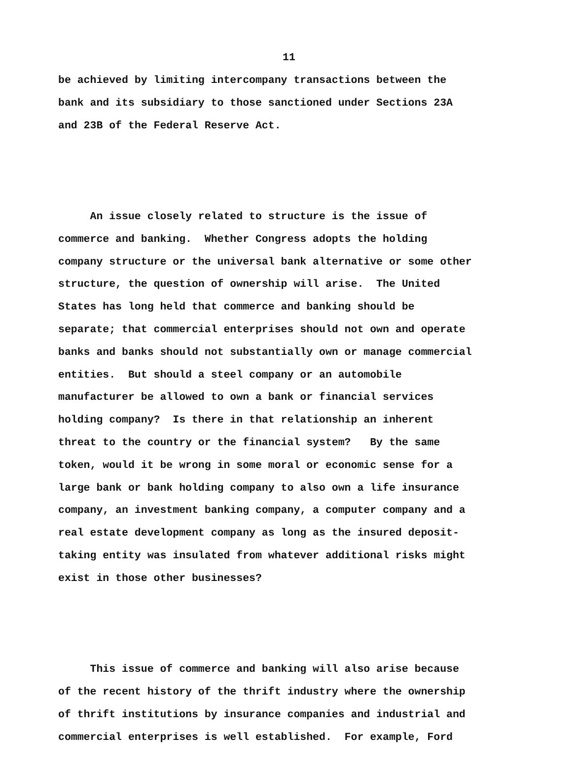11
be achieved by limiting intercompany transactions between the bank and its subsidiary to those sanctioned under Sections 23A and 23B of the Federal Reserve Act.
An issue closely related to structure is the issue of commerce and banking. Whether Congress adopts the holding company structure or the universal bank alternative or some other structure, the question of ownership will arise. The United States has long held that commerce and banking should be separate; that commercial enterprises should not own and operate banks and banks should not substantially own or manage commercial entities. But should a steel company or an automobile manufacturer be allowed to own a bank or financial services holding company? Is there in that relationship an inherent threat to the country or the financial system? By the same token, would it be wrong in some moral or economic sense for a large bank or bank holding company to also own a life insurance company, an investment banking company, a computer company and a real estate development company as long as the insured deposit- taking entity was insulated from whatever additional risks might exist in those other businesses?
This issue of commerce and banking will also arise because of the recent history of the thrift industry where the ownership of thrift institutions by insurance companies and industrial and commercial enterprises is well established. For example, Ford